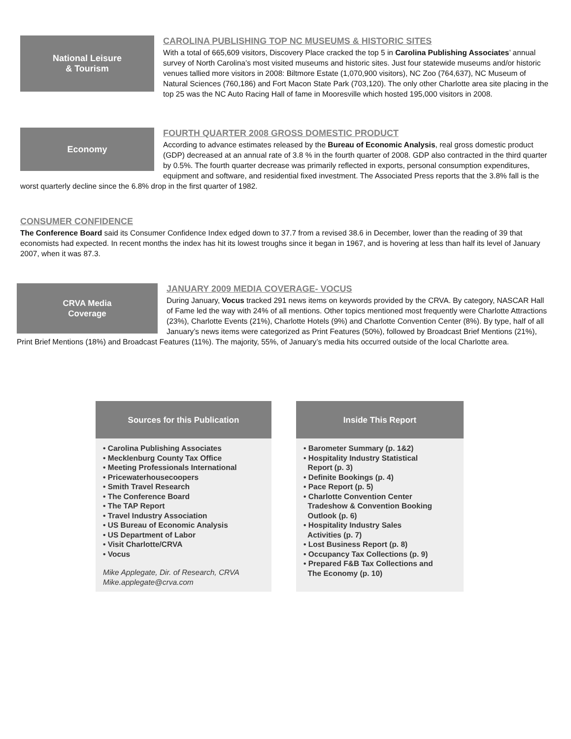National Leisure
& Tourism
CAROLINA PUBLISHING TOP NC MUSEUMS & HISTORIC SITES
With a total of 665,609 visitors, Discovery Place cracked the top 5 in Carolina Publishing Associates’ annual survey of North Carolina’s most visited museums and historic sites. Just four statewide museums and/or historic venues tallied more visitors in 2008: Biltmore Estate (1,070,900 visitors), NC Zoo (764,637), NC Museum of Natural Sciences (760,186) and Fort Macon State Park (703,120). The only other Charlotte area site placing in the top 25 was the NC Auto Racing Hall of fame in Mooresville which hosted 195,000 visitors in 2008.
Economy
FOURTH QUARTER 2008 GROSS DOMESTIC PRODUCT
According to advance estimates released by the Bureau of Economic Analysis, real gross domestic product (GDP) decreased at an annual rate of 3.8 % in the fourth quarter of 2008. GDP also contracted in the third quarter by 0.5%. The fourth quarter decrease was primarily reflected in exports, personal consumption expenditures, equipment and software, and residential fixed investment. The Associated Press reports that the 3.8% fall is the worst quarterly decline since the 6.8% drop in the first quarter of 1982.
CONSUMER CONFIDENCE
The Conference Board said its Consumer Confidence Index edged down to 37.7 from a revised 38.6 in December, lower than the reading of 39 that economists had expected. In recent months the index has hit its lowest troughs since it began in 1967, and is hovering at less than half its level of January 2007, when it was 87.3.
CRVA Media
Coverage
JANUARY 2009 MEDIA COVERAGE- VOCUS
During January, Vocus tracked 291 news items on keywords provided by the CRVA. By category, NASCAR Hall of Fame led the way with 24% of all mentions. Other topics mentioned most frequently were Charlotte Attractions (23%), Charlotte Events (21%), Charlotte Hotels (9%) and Charlotte Convention Center (8%). By type, half of all January’s news items were categorized as Print Features (50%), followed by Broadcast Brief Mentions (21%), Print Brief Mentions (18%) and Broadcast Features (11%). The majority, 55%, of January’s media hits occurred outside of the local Charlotte area.
Sources for this Publication
• Carolina Publishing Associates
• Mecklenburg County Tax Office
• Meeting Professionals International
• Pricewaterhousecoopers
• Smith Travel Research
• The Conference Board
• The TAP Report
• Travel Industry Association
• US Bureau of Economic Analysis
• US Department of Labor
• Visit Charlotte/CRVA
• Vocus
Mike Applegate, Dir. of Research, CRVA
Mike.applegate@crva.com
Inside This Report
• Barometer Summary (p. 1&2)
• Hospitality Industry Statistical
Report (p. 3)
• Definite Bookings (p. 4)
• Pace Report (p. 5)
• Charlotte Convention Center
Tradeshow & Convention Booking
Outlook (p. 6)
• Hospitality Industry Sales
Activities (p. 7)
• Lost Business Report (p. 8)
• Occupancy Tax Collections (p. 9)
• Prepared F&B Tax Collections and
The Economy (p. 10)